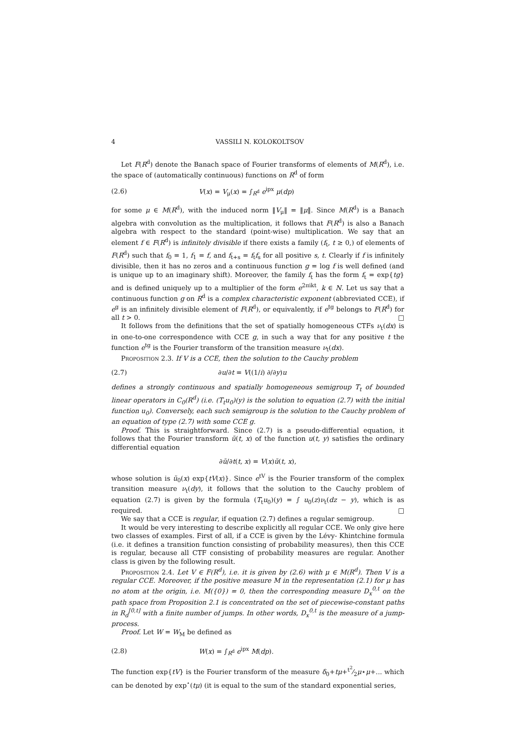4 VASSILI N. KOLOKOLTSOV
Let F(R<sup>d</sup>) denote the Banach space of Fourier transforms of elements of M(R<sup>d</sup>), i.e. the space of (automatically continuous) functions on R<sup>d</sup> of form
(2.6) V(x) = V<sub>μ</sub>(x) = ∫<sub>R<sup>d</sup></sub> e<sup>ipx</sup> μ(dp)
for some μ ∈ M(R<sup>d</sup>), with the induced norm ‖V<sub>μ</sub>‖ = ‖μ‖. Since M(R<sup>d</sup>) is a Banach algebra with convolution as the multiplication, it follows that F(R<sup>d</sup>) is also a Banach algebra with respect to the standard (point-wise) multiplication. We say that an element f ∈ F(R<sup>d</sup>) is infinitely divisible if there exists a family (f<sub>t</sub>, t ≥ 0,) of elements of F(R<sup>d</sup>) such that f<sub>0</sub> = 1, f<sub>1</sub> = f, and f<sub>t+s</sub> = f<sub>t</sub>f<sub>s</sub> for all positive s, t. Clearly if f is infinitely divisible, then it has no zeros and a continuous function g = log f is well defined (and is unique up to an imaginary shift). Moreover, the family f<sub>t</sub> has the form f<sub>t</sub> = exp{tg} and is defined uniquely up to a multiplier of the form e<sup>2πikt</sup>, k ∈ N. Let us say that a continuous function g on R<sup>d</sup> is a complex characteristic exponent (abbreviated CCE), if e<sup>g</sup> is an infinitely divisible element of F(R<sup>d</sup>), or equivalently, if e<sup>tg</sup> belongs to F(R<sup>d</sup>) for all t > 0. □
It follows from the definitions that the set of spatially homogeneous CTFs ν<sub>t</sub>(dx) is in one-to-one correspondence with CCE g, in such a way that for any positive t the function e<sup>tg</sup> is the Fourier transform of the transition measure ν<sub>t</sub>(dx).
Proposition 2.3. If V is a CCE, then the solution to the Cauchy problem
(2.7) ∂u/∂t = V((1/i) ∂/∂y)u
defines a strongly continuous and spatially homogeneous semigroup T<sub>t</sub> of bounded linear operators in C<sub>0</sub>(R<sup>d</sup>) (i.e. (T<sub>t</sub>u<sub>0</sub>)(y) is the solution to equation (2.7) with the initial function u<sub>0</sub>). Conversely, each such semigroup is the solution to the Cauchy problem of an equation of type (2.7) with some CCE g.
Proof. This is straightforward. Since (2.7) is a pseudo-differential equation, it follows that the Fourier transform ũ(t, x) of the function u(t, y) satisfies the ordinary differential equation
∂ũ/∂t(t, x) = V(x)ũ(t, x),
whose solution is ũ<sub>0</sub>(x) exp{tV(x)}. Since e<sup>tV</sup> is the Fourier transform of the complex transition measure ν<sub>t</sub>(dy), it follows that the solution to the Cauchy problem of equation (2.7) is given by the formula (T<sub>t</sub>u<sub>0</sub>)(y) = ∫ u<sub>0</sub>(z)ν<sub>t</sub>(dz − y), which is as required. □
We say that a CCE is regular, if equation (2.7) defines a regular semigroup.
It would be very interesting to describe explicitly all regular CCE. We only give here two classes of examples. First of all, if a CCE is given by the Lévy- Khintchine formula (i.e. it defines a transition function consisting of probability measures), then this CCE is regular, because all CTF consisting of probability measures are regular. Another class is given by the following result.
Proposition 2.4. Let V ∈ F(R<sup>d</sup>), i.e. it is given by (2.6) with μ ∈ M(R<sup>d</sup>). Then V is a regular CCE. Moreover, if the positive measure M in the representation (2.1) for μ has no atom at the origin, i.e. M({0}) = 0, then the corresponding measure D<sub>x</sub><sup>0,t</sup> on the path space from Proposition 2.1 is concentrated on the set of piecewise-constant paths in R<sub>d</sub><sup>[0,t]</sup> with a finite number of jumps. In other words, D<sub>x</sub><sup>0,t</sup> is the measure of a jump-process.
Proof. Let W = W<sub>M</sub> be defined as
(2.8) W(x) = ∫<sub>R<sup>d</sup></sub> e<sup>ipx</sup> M(dp).
The function exp{tV} is the Fourier transform of the measure δ<sub>0</sub>+tμ+t<sup>2</sup>⁄2μ⋆μ+... which can be denoted by exp<sup>⋆</sup>(tμ) (it is equal to the sum of the standard exponential series,